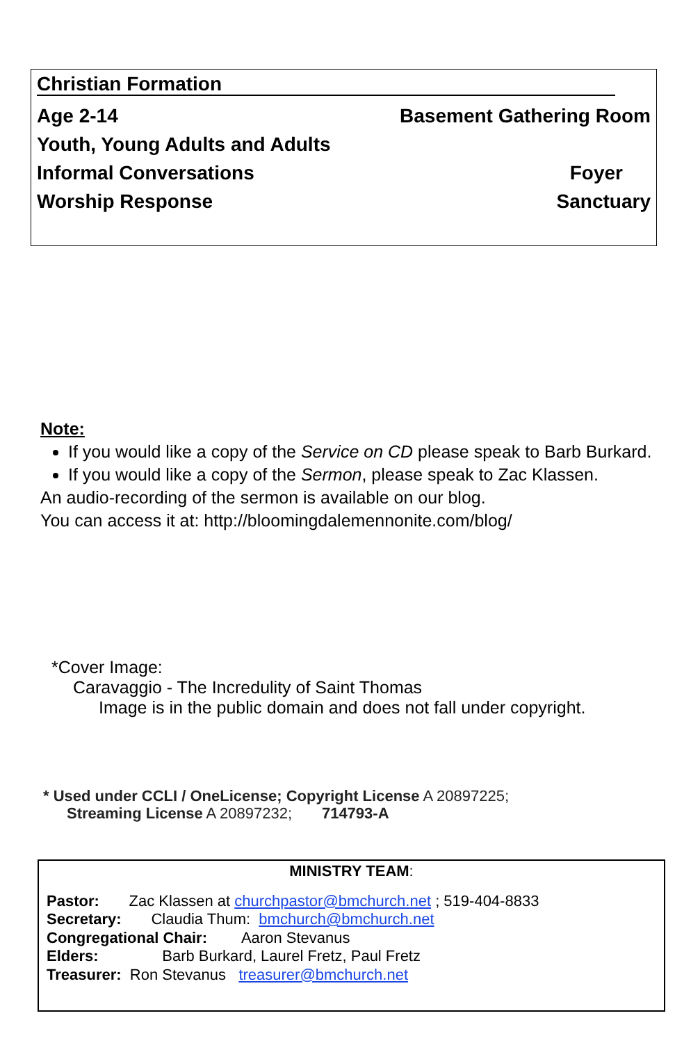Christian Formation
Age 2-14 Basement Gathering Room
Youth, Young Adults and Adults
Informal Conversations Foyer
Worship Response Sanctuary
Note:
If you would like a copy of the Service on CD please speak to Barb Burkard.
If you would like a copy of the Sermon, please speak to Zac Klassen.
An audio-recording of the sermon is available on our blog.
You can access it at: http://bloomingdalemennonite.com/blog/
*Cover Image:
Caravaggio - The Incredulity of Saint Thomas
Image is in the public domain and does not fall under copyright.
* Used under CCLI / OneLicense; Copyright License A 20897225;
Streaming License A 20897232; 714793-A
MINISTRY TEAM:
Pastor: Zac Klassen at churchpastor@bmchurch.net ; 519-404-8833
Secretary: Claudia Thum: bmchurch@bmchurch.net
Congregational Chair: Aaron Stevanus
Elders: Barb Burkard, Laurel Fretz, Paul Fretz
Treasurer: Ron Stevanus treasurer@bmchurch.net